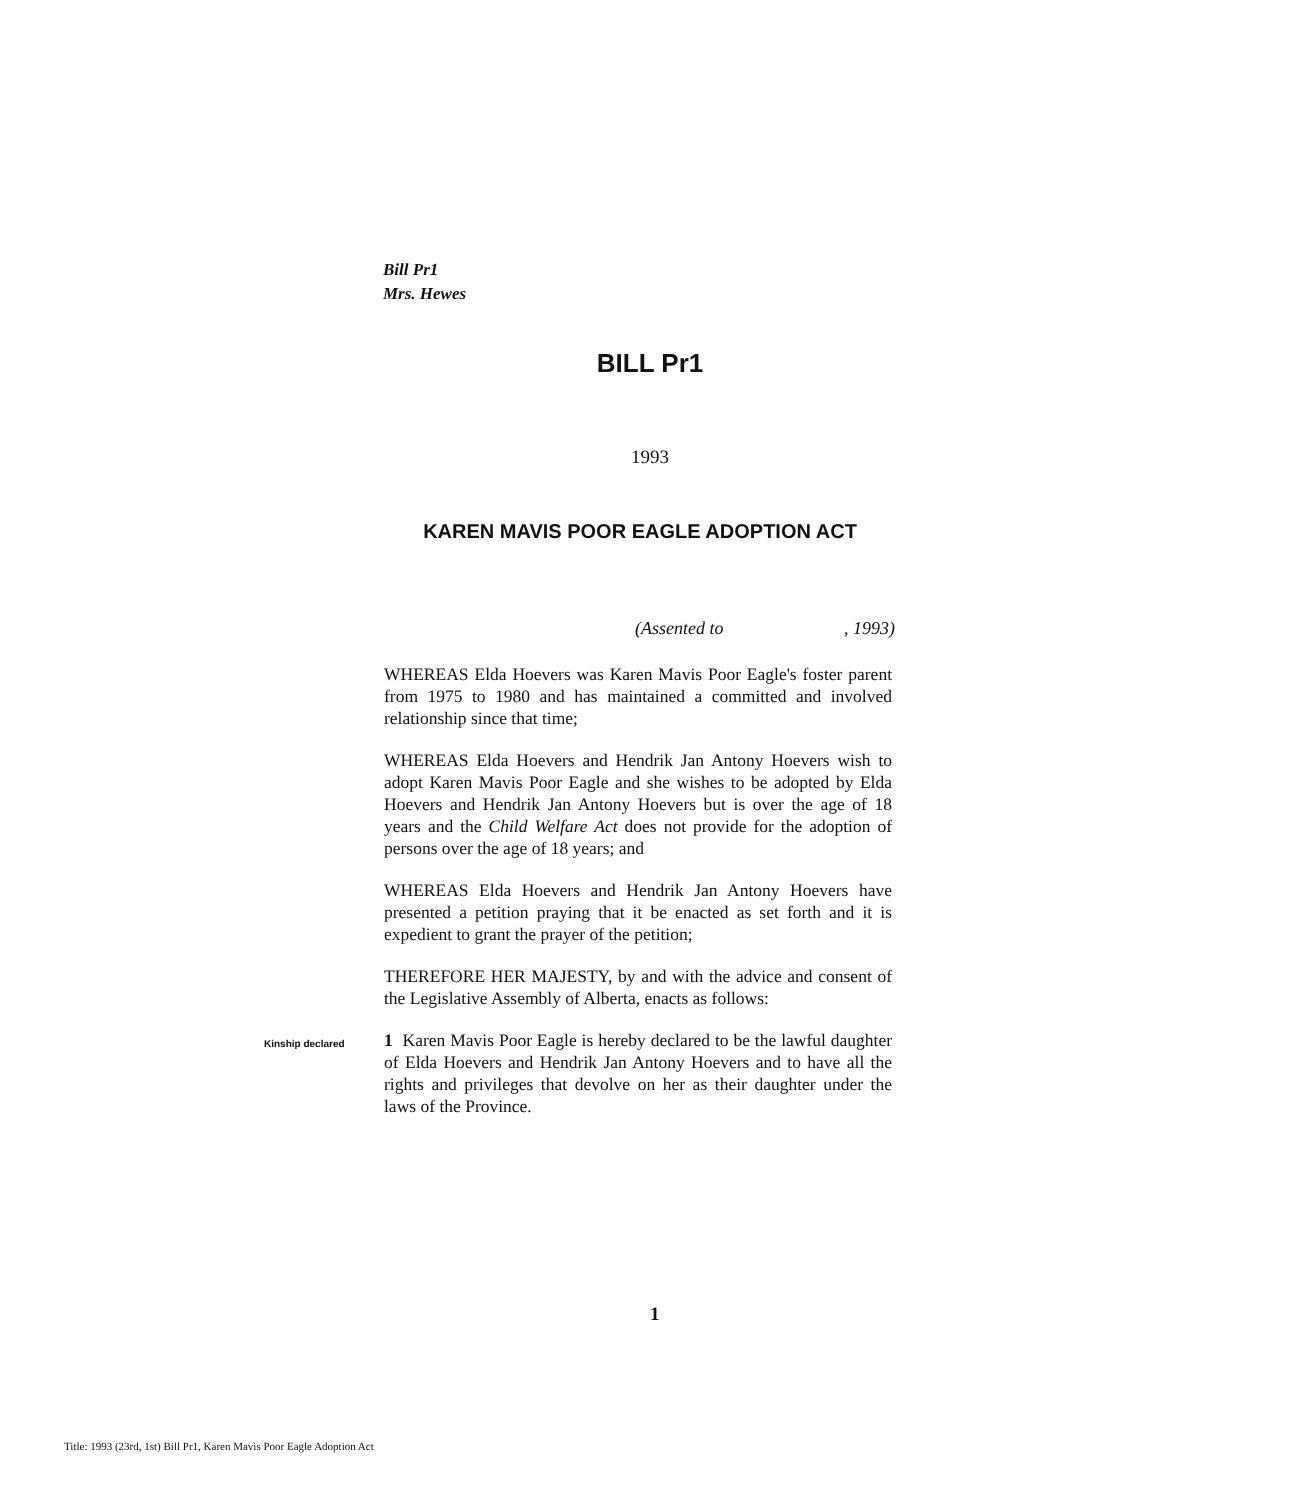Bill Pr1
Mrs. Hewes
BILL Pr1
1993
KAREN MAVIS POOR EAGLE ADOPTION ACT
(Assented to , 1993)
WHEREAS Elda Hoevers was Karen Mavis Poor Eagle's foster parent from 1975 to 1980 and has maintained a committed and involved relationship since that time;
WHEREAS Elda Hoevers and Hendrik Jan Antony Hoevers wish to adopt Karen Mavis Poor Eagle and she wishes to be adopted by Elda Hoevers and Hendrik Jan Antony Hoevers but is over the age of 18 years and the Child Welfare Act does not provide for the adoption of persons over the age of 18 years; and
WHEREAS Elda Hoevers and Hendrik Jan Antony Hoevers have presented a petition praying that it be enacted as set forth and it is expedient to grant the prayer of the petition;
THEREFORE HER MAJESTY, by and with the advice and consent of the Legislative Assembly of Alberta, enacts as follows:
Kinship declared
1 Karen Mavis Poor Eagle is hereby declared to be the lawful daughter of Elda Hoevers and Hendrik Jan Antony Hoevers and to have all the rights and privileges that devolve on her as their daughter under the laws of the Province.
1
Title: 1993 (23rd, 1st) Bill Pr1, Karen Mavis Poor Eagle Adoption Act